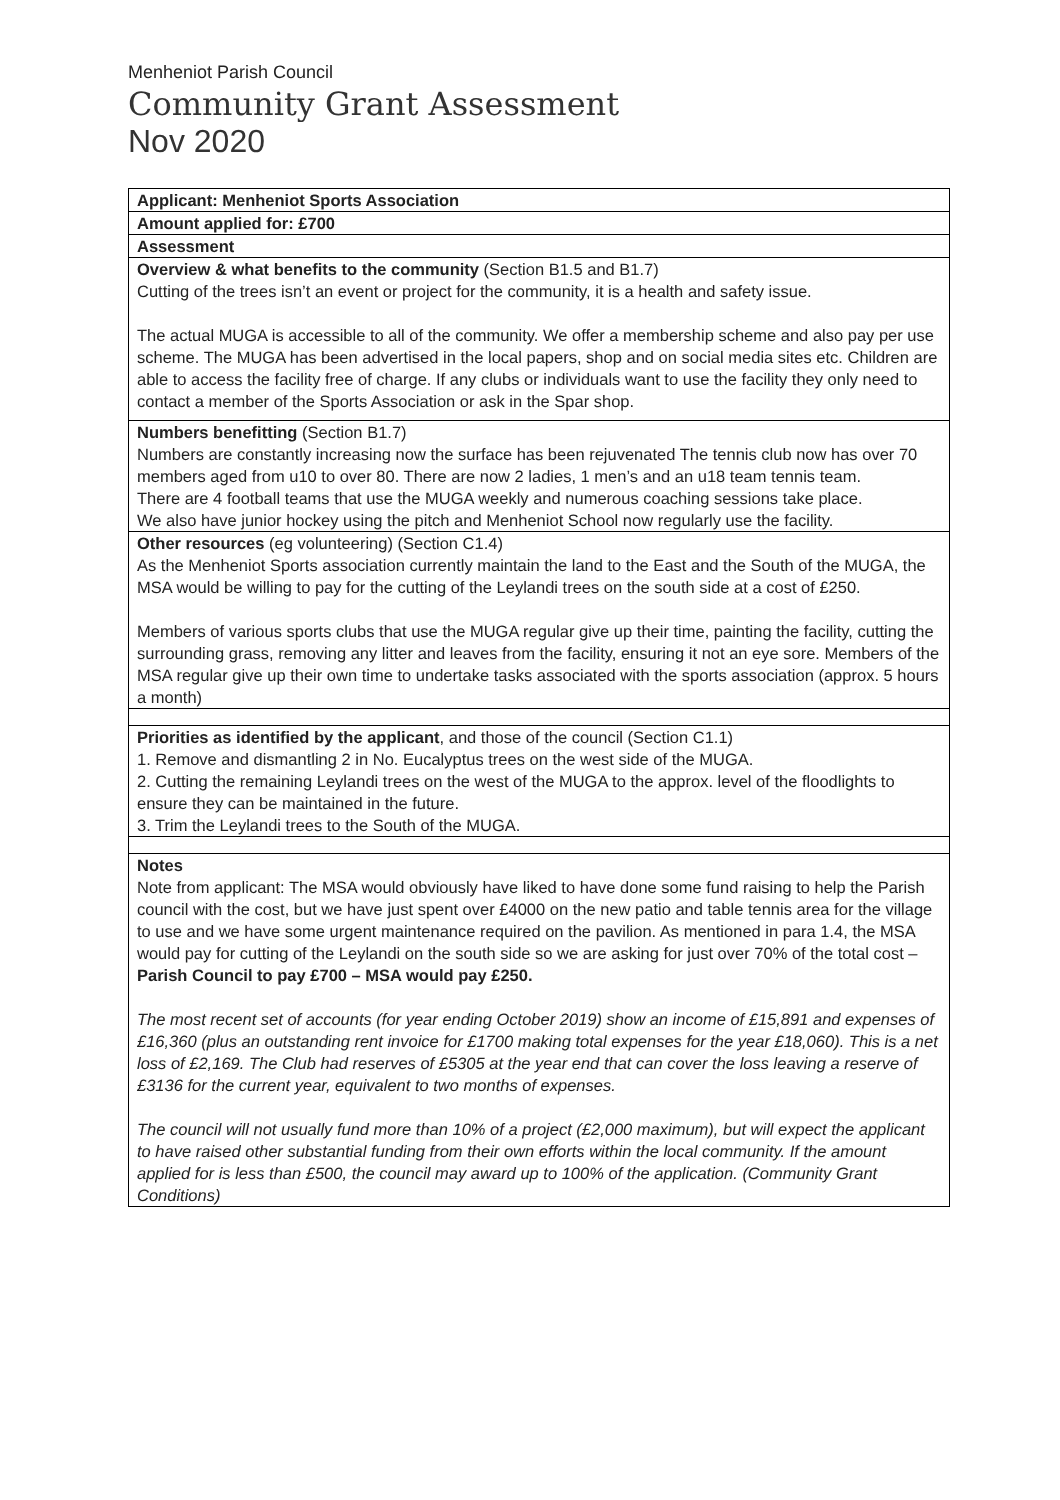Menheniot Parish Council
Community Grant Assessment
Nov 2020
| Applicant: Menheniot Sports Association |
| Amount applied for: £700 |
| Assessment |
| Overview & what benefits to the community (Section B1.5 and B1.7) Cutting of the trees isn’t an event or project for the community, it is a health and safety issue. The actual MUGA is accessible to all of the community. We offer a membership scheme and also pay per use scheme. The MUGA has been advertised in the local papers, shop and on social media sites etc. Children are able to access the facility free of charge. If any clubs or individuals want to use the facility they only need to contact a member of the Sports Association or ask in the Spar shop. |
| Numbers benefitting (Section B1.7) Numbers are constantly increasing now the surface has been rejuvenated The tennis club now has over 70 members aged from u10 to over 80. There are now 2 ladies, 1 men’s and an u18 team tennis team. There are 4 football teams that use the MUGA weekly and numerous coaching sessions take place. We also have junior hockey using the pitch and Menheniot School now regularly use the facility. |
| Other resources (eg volunteering) (Section C1.4) As the Menheniot Sports association currently maintain the land to the East and the South of the MUGA, the MSA would be willing to pay for the cutting of the Leylandi trees on the south side at a cost of £250. Members of various sports clubs that use the MUGA regular give up their time, painting the facility, cutting the surrounding grass, removing any litter and leaves from the facility, ensuring it not an eye sore. Members of the MSA regular give up their own time to undertake tasks associated with the sports association (approx. 5 hours a month) |
| Priorities as identified by the applicant , and those of the council (Section C1.1) 1. Remove and dismantling 2 in No. Eucalyptus trees on the west side of the MUGA. 2. Cutting the remaining Leylandi trees on the west of the MUGA to the approx. level of the floodlights to ensure they can be maintained in the future. 3. Trim the Leylandi trees to the South of the MUGA. |
| Notes Note from applicant: The MSA would obviously have liked to have done some fund raising to help the Parish council with the cost, but we have just spent over £4000 on the new patio and table tennis area for the village to use and we have some urgent maintenance required on the pavilion. As mentioned in para 1.4, the MSA would pay for cutting of the Leylandi on the south side so we are asking for just over 70% of the total cost – Parish Council to pay £700 – MSA would pay £250. The most recent set of accounts (for year ending October 2019) show an income of £15,891 and expenses of £16,360 (plus an outstanding rent invoice for £1700 making total expenses for the year £18,060). This is a net loss of £2,169. The Club had reserves of £5305 at the year end that can cover the loss leaving a reserve of £3136 for the current year, equivalent to two months of expenses. The council will not usually fund more than 10% of a project (£2,000 maximum), but will expect the applicant to have raised other substantial funding from their own efforts within the local community. If the amount applied for is less than £500, the council may award up to 100% of the application. (Community Grant Conditions) |